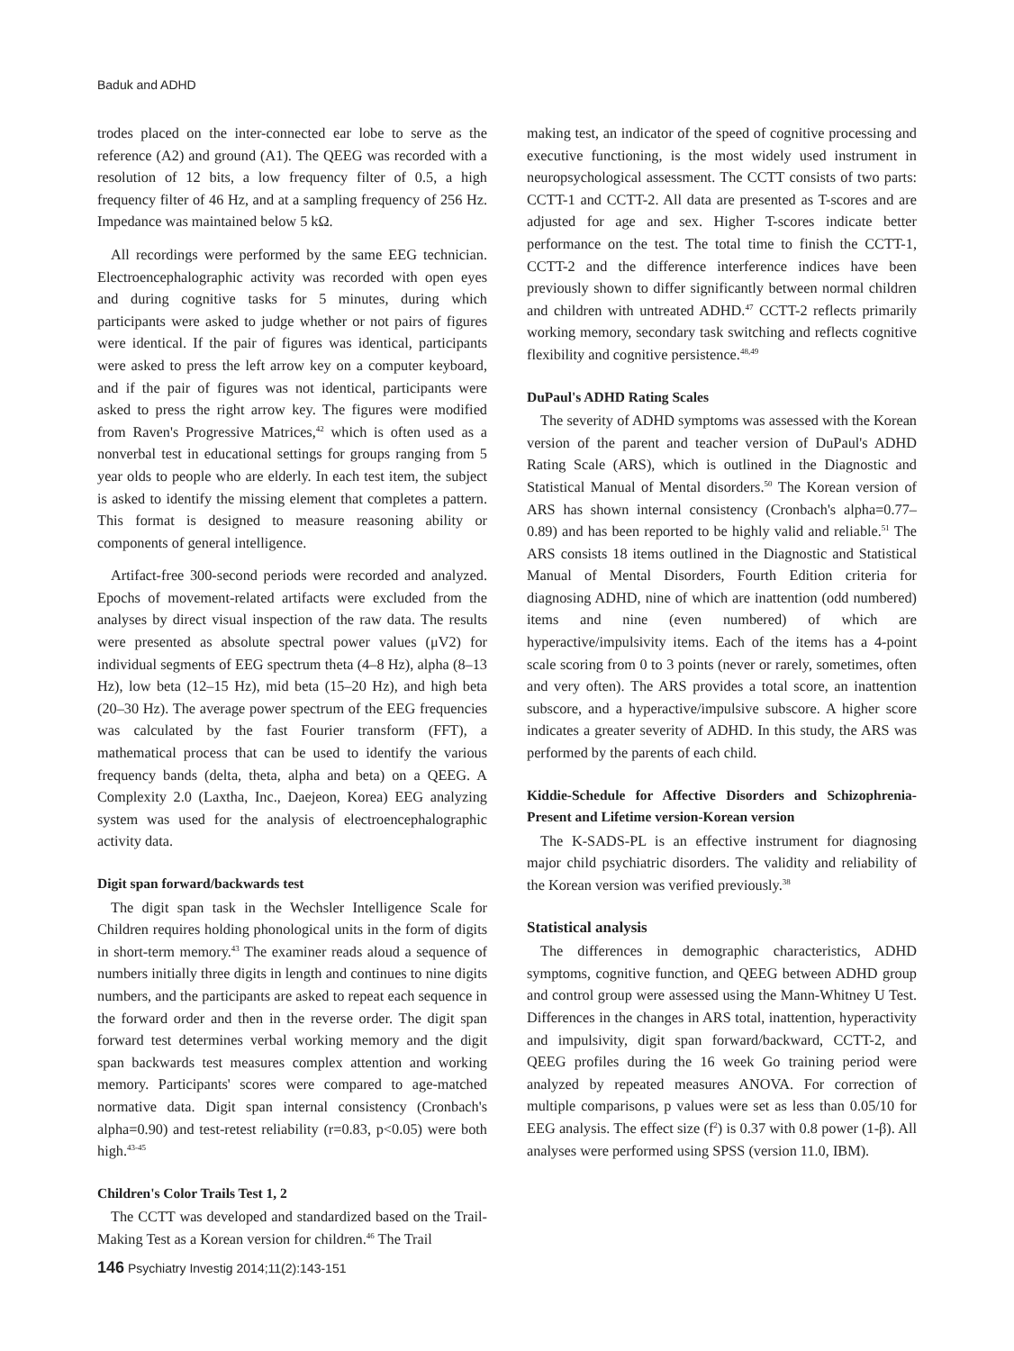Baduk and ADHD
trodes placed on the inter-connected ear lobe to serve as the reference (A2) and ground (A1). The QEEG was recorded with a resolution of 12 bits, a low frequency filter of 0.5, a high frequency filter of 46 Hz, and at a sampling frequency of 256 Hz. Impedance was maintained below 5 kΩ.
All recordings were performed by the same EEG technician. Electroencephalographic activity was recorded with open eyes and during cognitive tasks for 5 minutes, during which participants were asked to judge whether or not pairs of figures were identical. If the pair of figures was identical, participants were asked to press the left arrow key on a computer keyboard, and if the pair of figures was not identical, participants were asked to press the right arrow key. The figures were modified from Raven's Progressive Matrices,<sup>42</sup> which is often used as a nonverbal test in educational settings for groups ranging from 5 year olds to people who are elderly. In each test item, the subject is asked to identify the missing element that completes a pattern. This format is designed to measure reasoning ability or components of general intelligence.
Artifact-free 300-second periods were recorded and analyzed. Epochs of movement-related artifacts were excluded from the analyses by direct visual inspection of the raw data. The results were presented as absolute spectral power values (μV2) for individual segments of EEG spectrum theta (4–8 Hz), alpha (8–13 Hz), low beta (12–15 Hz), mid beta (15–20 Hz), and high beta (20–30 Hz). The average power spectrum of the EEG frequencies was calculated by the fast Fourier transform (FFT), a mathematical process that can be used to identify the various frequency bands (delta, theta, alpha and beta) on a QEEG. A Complexity 2.0 (Laxtha, Inc., Daejeon, Korea) EEG analyzing system was used for the analysis of electroencephalographic activity data.
Digit span forward/backwards test
The digit span task in the Wechsler Intelligence Scale for Children requires holding phonological units in the form of digits in short-term memory.<sup>43</sup> The examiner reads aloud a sequence of numbers initially three digits in length and continues to nine digits numbers, and the participants are asked to repeat each sequence in the forward order and then in the reverse order. The digit span forward test determines verbal working memory and the digit span backwards test measures complex attention and working memory. Participants' scores were compared to age-matched normative data. Digit span internal consistency (Cronbach's alpha=0.90) and test-retest reliability (r=0.83, p<0.05) were both high.<sup>43-45</sup>
Children's Color Trails Test 1, 2
The CCTT was developed and standardized based on the Trail-Making Test as a Korean version for children.<sup>46</sup> The Trail
making test, an indicator of the speed of cognitive processing and executive functioning, is the most widely used instrument in neuropsychological assessment. The CCTT consists of two parts: CCTT-1 and CCTT-2. All data are presented as T-scores and are adjusted for age and sex. Higher T-scores indicate better performance on the test. The total time to finish the CCTT-1, CCTT-2 and the difference interference indices have been previously shown to differ significantly between normal children and children with untreated ADHD.<sup>47</sup> CCTT-2 reflects primarily working memory, secondary task switching and reflects cognitive flexibility and cognitive persistence.<sup>48,49</sup>
DuPaul's ADHD Rating Scales
The severity of ADHD symptoms was assessed with the Korean version of the parent and teacher version of DuPaul's ADHD Rating Scale (ARS), which is outlined in the Diagnostic and Statistical Manual of Mental disorders.<sup>50</sup> The Korean version of ARS has shown internal consistency (Cronbach's alpha=0.77–0.89) and has been reported to be highly valid and reliable.<sup>51</sup> The ARS consists 18 items outlined in the Diagnostic and Statistical Manual of Mental Disorders, Fourth Edition criteria for diagnosing ADHD, nine of which are inattention (odd numbered) items and nine (even numbered) of which are hyperactive/impulsivity items. Each of the items has a 4-point scale scoring from 0 to 3 points (never or rarely, sometimes, often and very often). The ARS provides a total score, an inattention subscore, and a hyperactive/impulsive subscore. A higher score indicates a greater severity of ADHD. In this study, the ARS was performed by the parents of each child.
Kiddie-Schedule for Affective Disorders and Schizophrenia-Present and Lifetime version-Korean version
The K-SADS-PL is an effective instrument for diagnosing major child psychiatric disorders. The validity and reliability of the Korean version was verified previously.<sup>38</sup>
Statistical analysis
The differences in demographic characteristics, ADHD symptoms, cognitive function, and QEEG between ADHD group and control group were assessed using the Mann-Whitney U Test. Differences in the changes in ARS total, inattention, hyperactivity and impulsivity, digit span forward/backward, CCTT-2, and QEEG profiles during the 16 week Go training period were analyzed by repeated measures ANOVA. For correction of multiple comparisons, p values were set as less than 0.05/10 for EEG analysis. The effect size (f<sup>2</sup>) is 0.37 with 0.8 power (1-β). All analyses were performed using SPSS (version 11.0, IBM).
146 Psychiatry Investig 2014;11(2):143-151